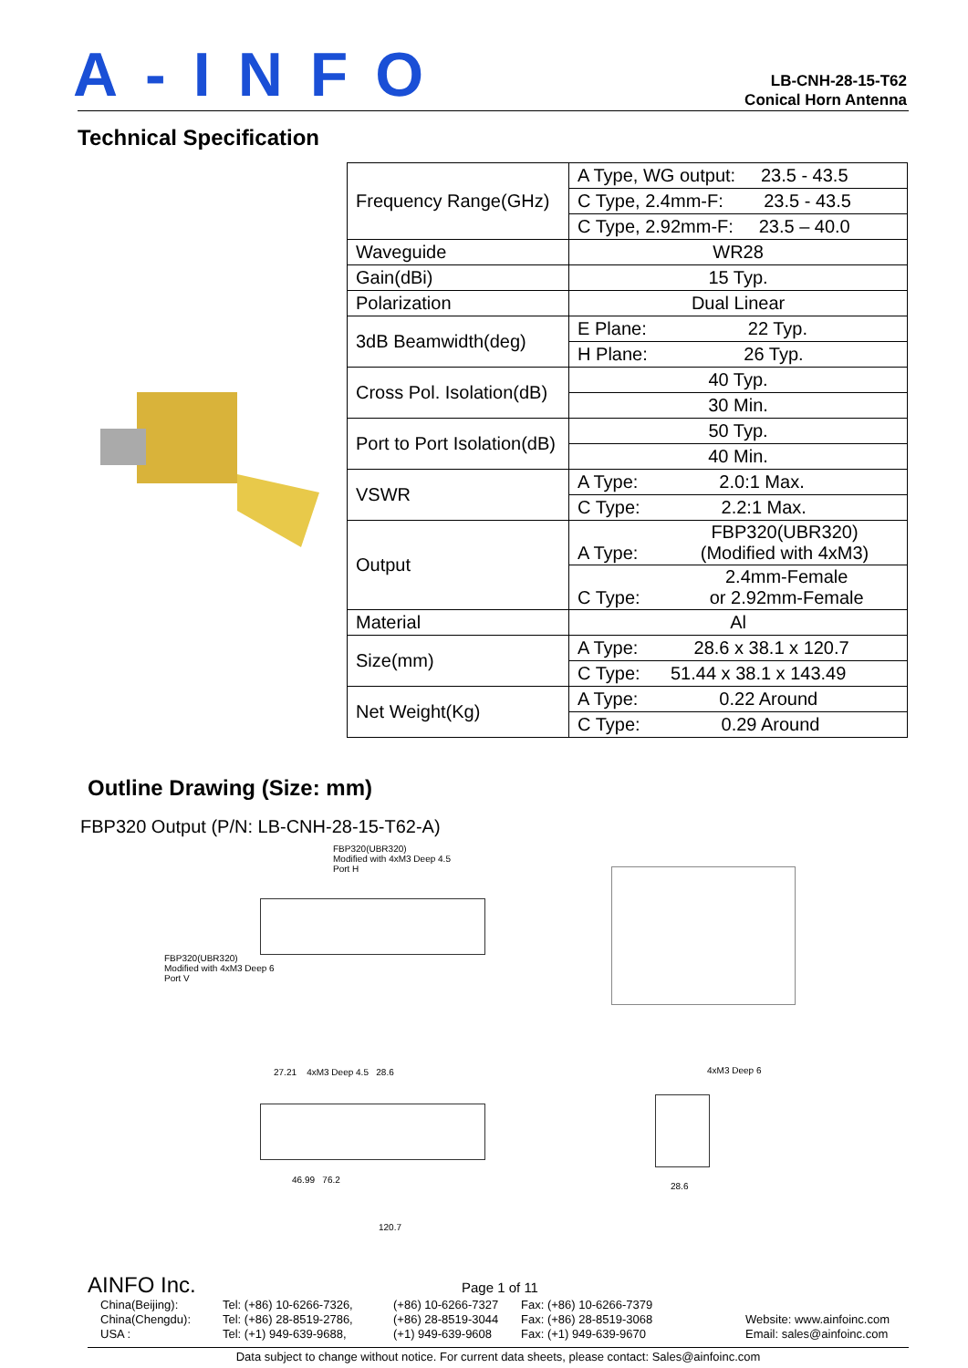A-INFO
LB-CNH-28-15-T62
Conical Horn Antenna
Technical Specification
| Frequency Range(GHz) | A Type, WG output: 23.5 - 43.5 |
| | C Type, 2.4mm-F: 23.5 - 43.5 |
| | C Type, 2.92mm-F: 23.5 – 40.0 |
| Waveguide | WR28 |
| Gain(dBi) | 15 Typ. |
| Polarization | Dual Linear |
| 3dB Beamwidth(deg) | E Plane: 22 Typ. |
| | H Plane: 26 Typ. |
| Cross Pol. Isolation(dB) | 40 Typ. |
| | 30 Min. |
| Port to Port Isolation(dB) | 50 Typ. |
| | 40 Min. |
| VSWR | A Type: 2.0:1 Max. |
| | C Type: 2.2:1 Max. |
| Output | A Type: FBP320(UBR320) (Modified with 4xM3) |
| | C Type: 2.4mm-Female or 2.92mm-Female |
| Material | Al |
| Size(mm) | A Type: 28.6 x 38.1 x 120.7 |
| | C Type: 51.44 x 38.1 x 143.49 |
| Net Weight(Kg) | A Type: 0.22 Around |
| | C Type: 0.29 Around |
Outline Drawing (Size: mm)
FBP320 Output (P/N: LB-CNH-28-15-T62-A)
FBP320(UBR320)
Modified with 4xM3 Deep 4.5
Port H
FBP320(UBR320)
Modified with 4xM3 Deep 6
Port V
27.21 4xM3 Deep 4.5 28.6
46.99 76.2
120.7
4xM3 Deep 6
28.6
AINFO Inc.
Page 1 of 11
China(Beijing):
China(Chengdu):
USA :
Tel: (+86) 10-6266-7326,
Tel: (+86) 28-8519-2786,
Tel: (+1) 949-639-9688,
(+86) 10-6266-7327
(+86) 28-8519-3044
(+1) 949-639-9608
Fax: (+86) 10-6266-7379
Fax: (+86) 28-8519-3068
Fax: (+1) 949-639-9670
Website: www.ainfoinc.com
Email: sales@ainfoinc.com
Data subject to change without notice. For current data sheets, please contact: Sales@ainfoinc.com